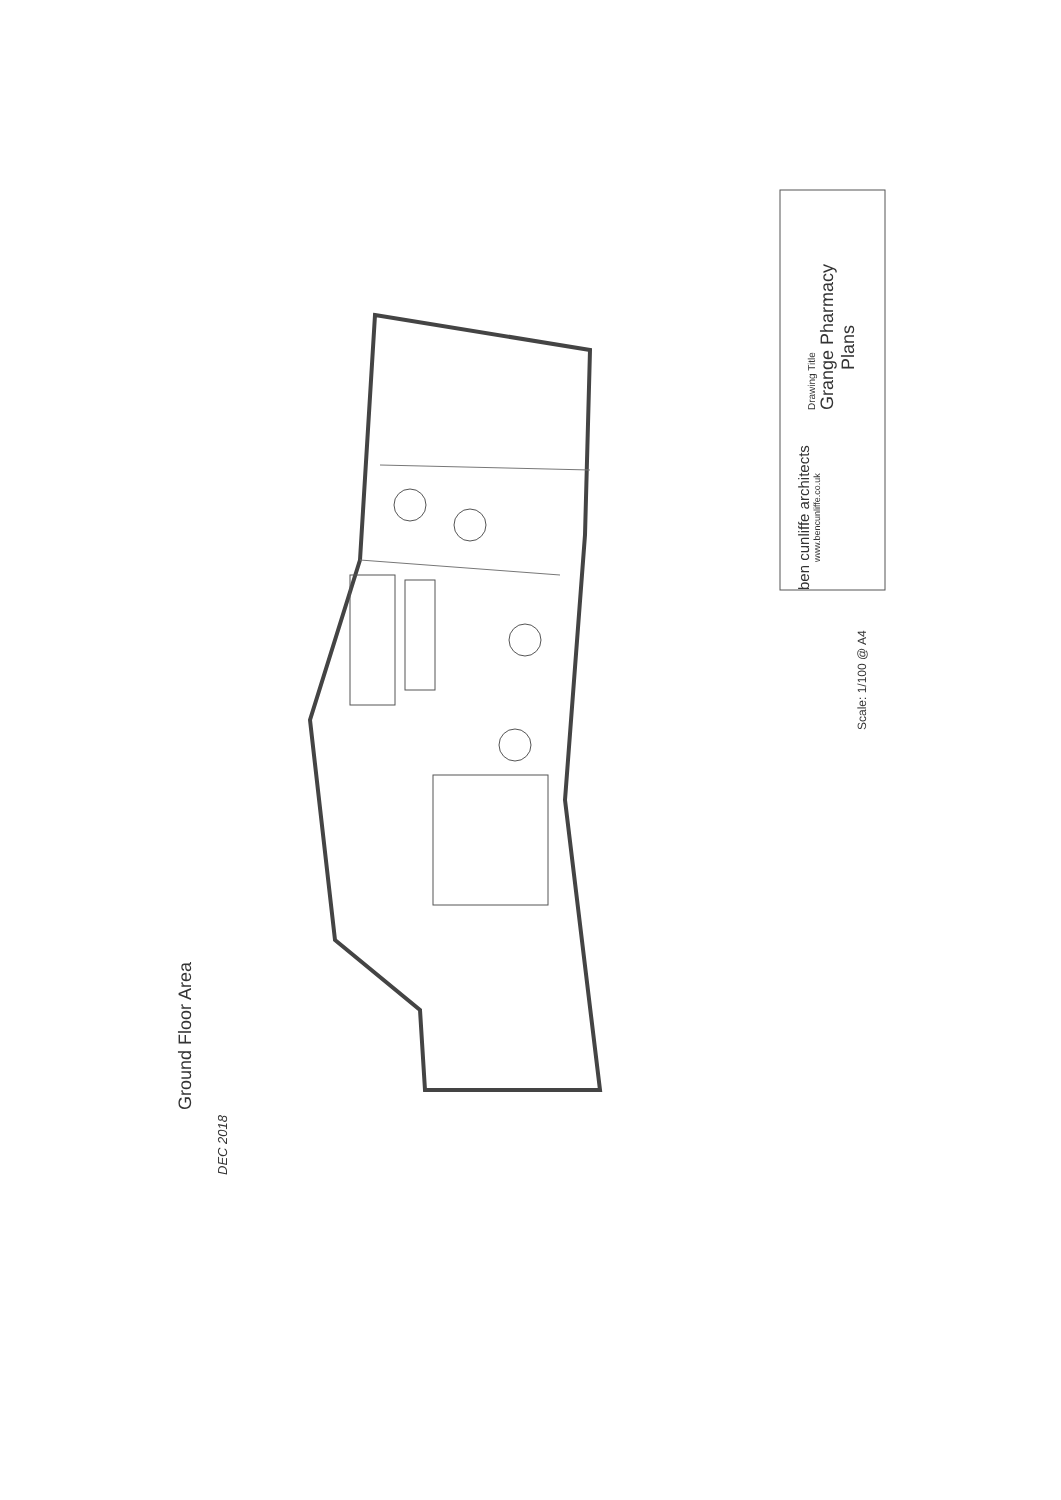Drawing Title
Grange Pharmacy
Plans
ben cunliffe architects
www.bencunliffe.co.uk
Scale: 1/100 @ A4
Ground Floor Area
DEC 2018